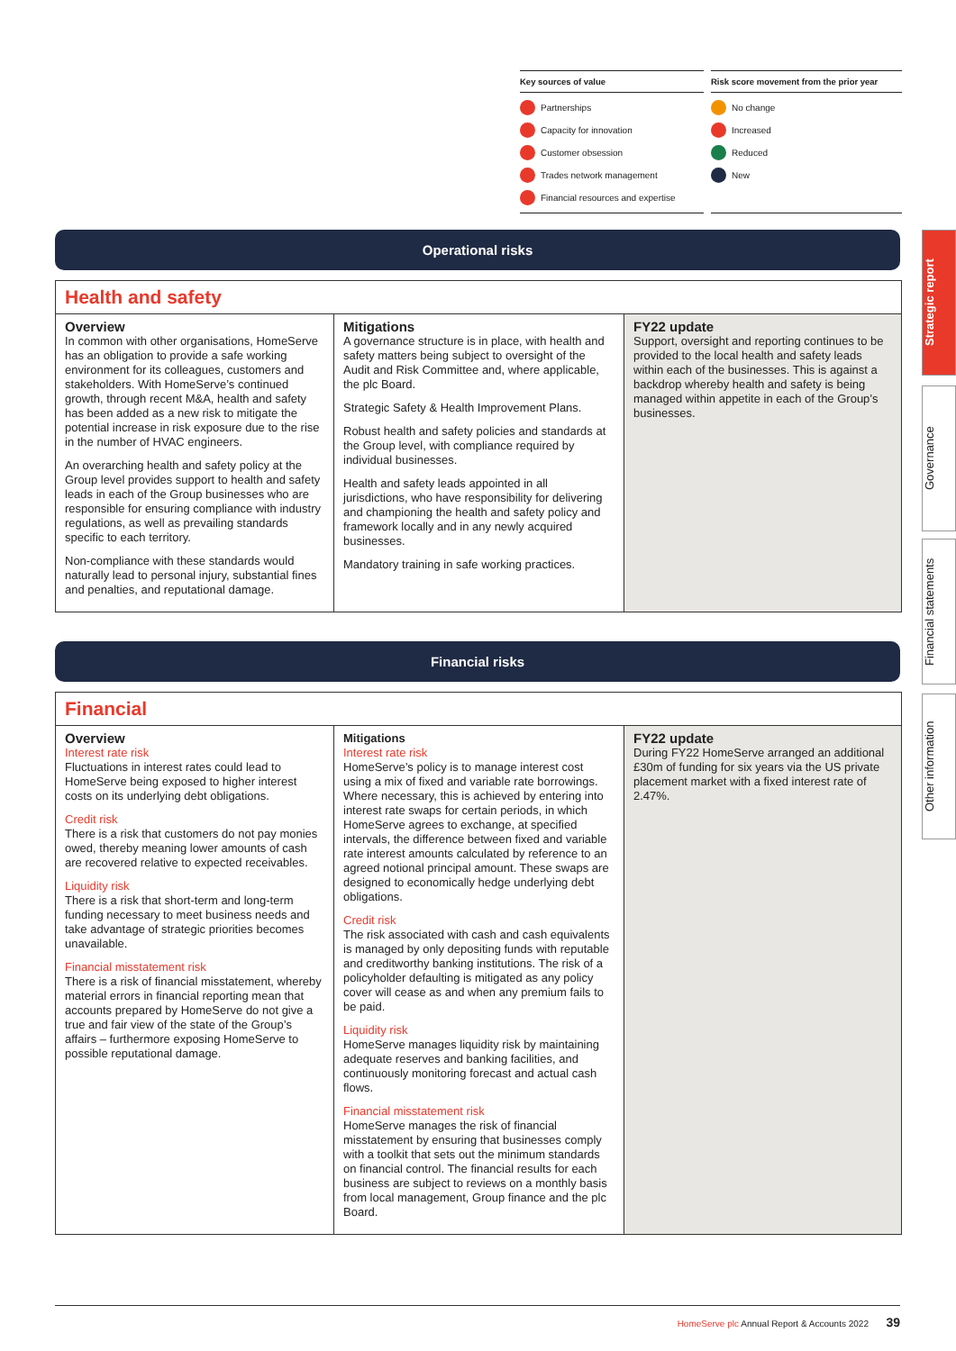Key sources of value
Partnerships
Capacity for innovation
Customer obsession
Trades network management
Financial resources and expertise
Risk score movement from the prior year
No change
Increased
Reduced
New
Strategic report
Governance
Financial statements
Other information
Operational risks
Health and safety
Overview
In common with other organisations, HomeServe has an obligation to provide a safe working environment for its colleagues, customers and stakeholders. With HomeServe’s continued growth, through recent M&A, health and safety has been added as a new risk to mitigate the potential increase in risk exposure due to the rise in the number of HVAC engineers.
An overarching health and safety policy at the Group level provides support to health and safety leads in each of the Group businesses who are responsible for ensuring compliance with industry regulations, as well as prevailing standards specific to each territory.
Non-compliance with these standards would naturally lead to personal injury, substantial fines and penalties, and reputational damage.
Mitigations
A governance structure is in place, with health and safety matters being subject to oversight of the Audit and Risk Committee and, where applicable, the plc Board.
Strategic Safety & Health Improvement Plans.
Robust health and safety policies and standards at the Group level, with compliance required by individual businesses.
Health and safety leads appointed in all jurisdictions, who have responsibility for delivering and championing the health and safety policy and framework locally and in any newly acquired businesses.
Mandatory training in safe working practices.
FY22 update
Support, oversight and reporting continues to be provided to the local health and safety leads within each of the businesses. This is against a backdrop whereby health and safety is being managed within appetite in each of the Group’s businesses.
Financial risks
Financial
Overview
Interest rate risk
Fluctuations in interest rates could lead to HomeServe being exposed to higher interest costs on its underlying debt obligations.
Credit risk
There is a risk that customers do not pay monies owed, thereby meaning lower amounts of cash are recovered relative to expected receivables.
Liquidity risk
There is a risk that short-term and long-term funding necessary to meet business needs and take advantage of strategic priorities becomes unavailable.
Financial misstatement risk
There is a risk of financial misstatement, whereby material errors in financial reporting mean that accounts prepared by HomeServe do not give a true and fair view of the state of the Group’s affairs – furthermore exposing HomeServe to possible reputational damage.
Mitigations
Interest rate risk
HomeServe’s policy is to manage interest cost using a mix of fixed and variable rate borrowings. Where necessary, this is achieved by entering into interest rate swaps for certain periods, in which HomeServe agrees to exchange, at specified intervals, the difference between fixed and variable rate interest amounts calculated by reference to an agreed notional principal amount. These swaps are designed to economically hedge underlying debt obligations.
Credit risk
The risk associated with cash and cash equivalents is managed by only depositing funds with reputable and creditworthy banking institutions. The risk of a policyholder defaulting is mitigated as any policy cover will cease as and when any premium fails to be paid.
Liquidity risk
HomeServe manages liquidity risk by maintaining adequate reserves and banking facilities, and continuously monitoring forecast and actual cash flows.
Financial misstatement risk
HomeServe manages the risk of financial misstatement by ensuring that businesses comply with a toolkit that sets out the minimum standards on financial control. The financial results for each business are subject to reviews on a monthly basis from local management, Group finance and the plc Board.
FY22 update
During FY22 HomeServe arranged an additional £30m of funding for six years via the US private placement market with a fixed interest rate of 2.47%.
HomeServe plc Annual Report & Accounts 2022 39